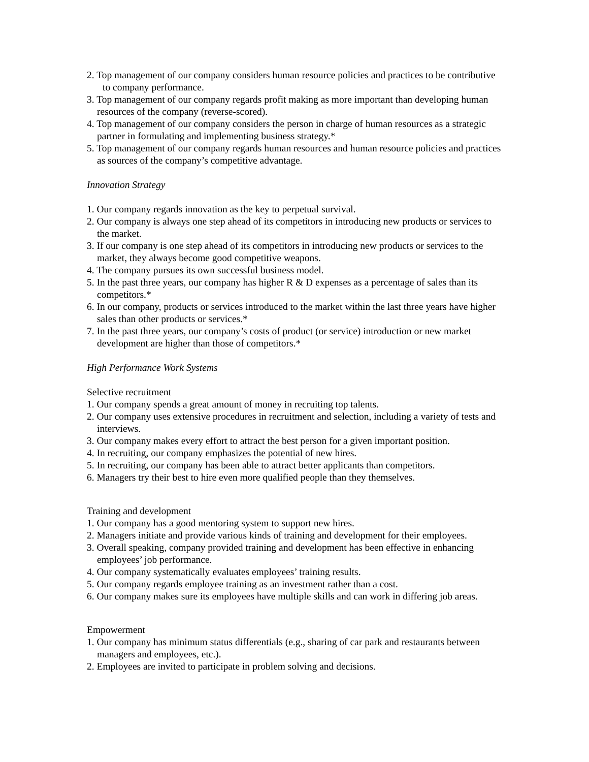2. Top management of our company considers human resource policies and practices to be contributive to company performance.
3. Top management of our company regards profit making as more important than developing human resources of the company (reverse-scored).
4. Top management of our company considers the person in charge of human resources as a strategic partner in formulating and implementing business strategy.*
5. Top management of our company regards human resources and human resource policies and practices as sources of the company’s competitive advantage.
Innovation Strategy
1. Our company regards innovation as the key to perpetual survival.
2. Our company is always one step ahead of its competitors in introducing new products or services to the market.
3. If our company is one step ahead of its competitors in introducing new products or services to the market, they always become good competitive weapons.
4. The company pursues its own successful business model.
5. In the past three years, our company has higher R & D expenses as a percentage of sales than its competitors.*
6. In our company, products or services introduced to the market within the last three years have higher sales than other products or services.*
7. In the past three years, our company’s costs of product (or service) introduction or new market development are higher than those of competitors.*
High Performance Work Systems
Selective recruitment
1. Our company spends a great amount of money in recruiting top talents.
2. Our company uses extensive procedures in recruitment and selection, including a variety of tests and interviews.
3. Our company makes every effort to attract the best person for a given important position.
4. In recruiting, our company emphasizes the potential of new hires.
5. In recruiting, our company has been able to attract better applicants than competitors.
6. Managers try their best to hire even more qualified people than they themselves.
Training and development
1. Our company has a good mentoring system to support new hires.
2. Managers initiate and provide various kinds of training and development for their employees.
3. Overall speaking, company provided training and development has been effective in enhancing employees’ job performance.
4. Our company systematically evaluates employees’ training results.
5. Our company regards employee training as an investment rather than a cost.
6. Our company makes sure its employees have multiple skills and can work in differing job areas.
Empowerment
1. Our company has minimum status differentials (e.g., sharing of car park and restaurants between managers and employees, etc.).
2. Employees are invited to participate in problem solving and decisions.